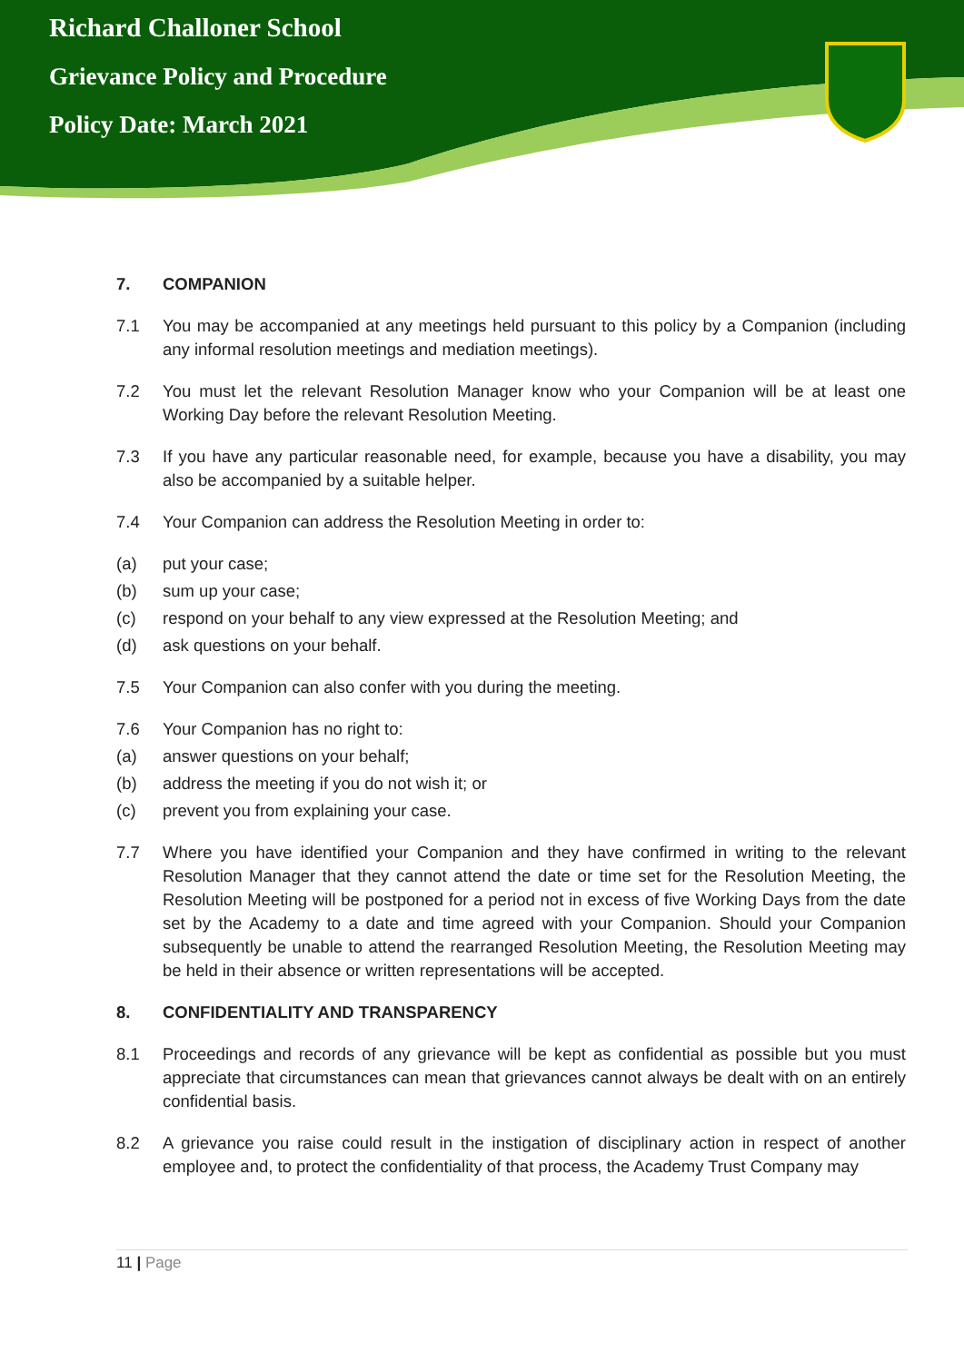Richard Challoner School
Grievance Policy and Procedure
Policy Date: March 2021
7. COMPANION
7.1 You may be accompanied at any meetings held pursuant to this policy by a Companion (including any informal resolution meetings and mediation meetings).
7.2 You must let the relevant Resolution Manager know who your Companion will be at least one Working Day before the relevant Resolution Meeting.
7.3 If you have any particular reasonable need, for example, because you have a disability, you may also be accompanied by a suitable helper.
7.4 Your Companion can address the Resolution Meeting in order to:
(a) put your case;
(b) sum up your case;
(c) respond on your behalf to any view expressed at the Resolution Meeting; and
(d) ask questions on your behalf.
7.5 Your Companion can also confer with you during the meeting.
7.6 Your Companion has no right to:
(a) answer questions on your behalf;
(b) address the meeting if you do not wish it; or
(c) prevent you from explaining your case.
7.7 Where you have identified your Companion and they have confirmed in writing to the relevant Resolution Manager that they cannot attend the date or time set for the Resolution Meeting, the Resolution Meeting will be postponed for a period not in excess of five Working Days from the date set by the Academy to a date and time agreed with your Companion. Should your Companion subsequently be unable to attend the rearranged Resolution Meeting, the Resolution Meeting may be held in their absence or written representations will be accepted.
8. CONFIDENTIALITY AND TRANSPARENCY
8.1 Proceedings and records of any grievance will be kept as confidential as possible but you must appreciate that circumstances can mean that grievances cannot always be dealt with on an entirely confidential basis.
8.2 A grievance you raise could result in the instigation of disciplinary action in respect of another employee and, to protect the confidentiality of that process, the Academy Trust Company may
11 | Page